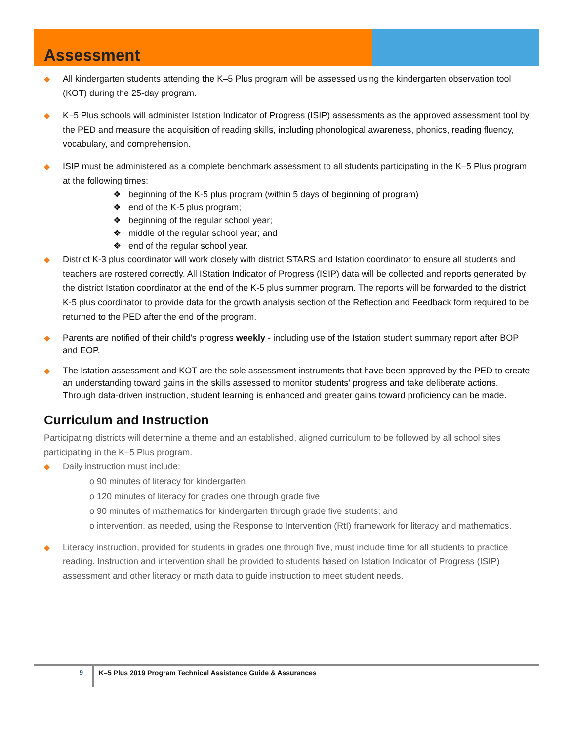Assessment
◆ All kindergarten students attending the K–5 Plus program will be assessed using the kindergarten observation tool (KOT) during the 25-day program.
◆ K–5 Plus schools will administer Istation Indicator of Progress (ISIP) assessments as the approved assessment tool by the PED and measure the acquisition of reading skills, including phonological awareness, phonics, reading fluency, vocabulary, and comprehension.
◆ ISIP must be administered as a complete benchmark assessment to all students participating in the K–5 Plus program at the following times:
❖ beginning of the K-5 plus program (within 5 days of beginning of program)
❖ end of the K-5 plus program;
❖ beginning of the regular school year;
❖ middle of the regular school year; and
❖ end of the regular school year.
◆ District K-3 plus coordinator will work closely with district STARS and Istation coordinator to ensure all students and teachers are rostered correctly. All IStation Indicator of Progress (ISIP) data will be collected and reports generated by the district Istation coordinator at the end of the K-5 plus summer program. The reports will be forwarded to the district K-5 plus coordinator to provide data for the growth analysis section of the Reflection and Feedback form required to be returned to the PED after the end of the program.
◆ Parents are notified of their child’s progress weekly - including use of the Istation student summary report after BOP and EOP.
◆ The Istation assessment and KOT are the sole assessment instruments that have been approved by the PED to create an understanding toward gains in the skills assessed to monitor students’ progress and take deliberate actions. Through data-driven instruction, student learning is enhanced and greater gains toward proficiency can be made.
Curriculum and Instruction
Participating districts will determine a theme and an established, aligned curriculum to be followed by all school sites participating in the K–5 Plus program.
◆ Daily instruction must include:
o 90 minutes of literacy for kindergarten
o 120 minutes of literacy for grades one through grade five
o 90 minutes of mathematics for kindergarten through grade five students; and
o intervention, as needed, using the Response to Intervention (RtI) framework for literacy and mathematics.
◆ Literacy instruction, provided for students in grades one through five, must include time for all students to practice reading. Instruction and intervention shall be provided to students based on Istation Indicator of Progress (ISIP) assessment and other literacy or math data to guide instruction to meet student needs.
9 K–5 Plus 2019 Program Technical Assistance Guide & Assurances